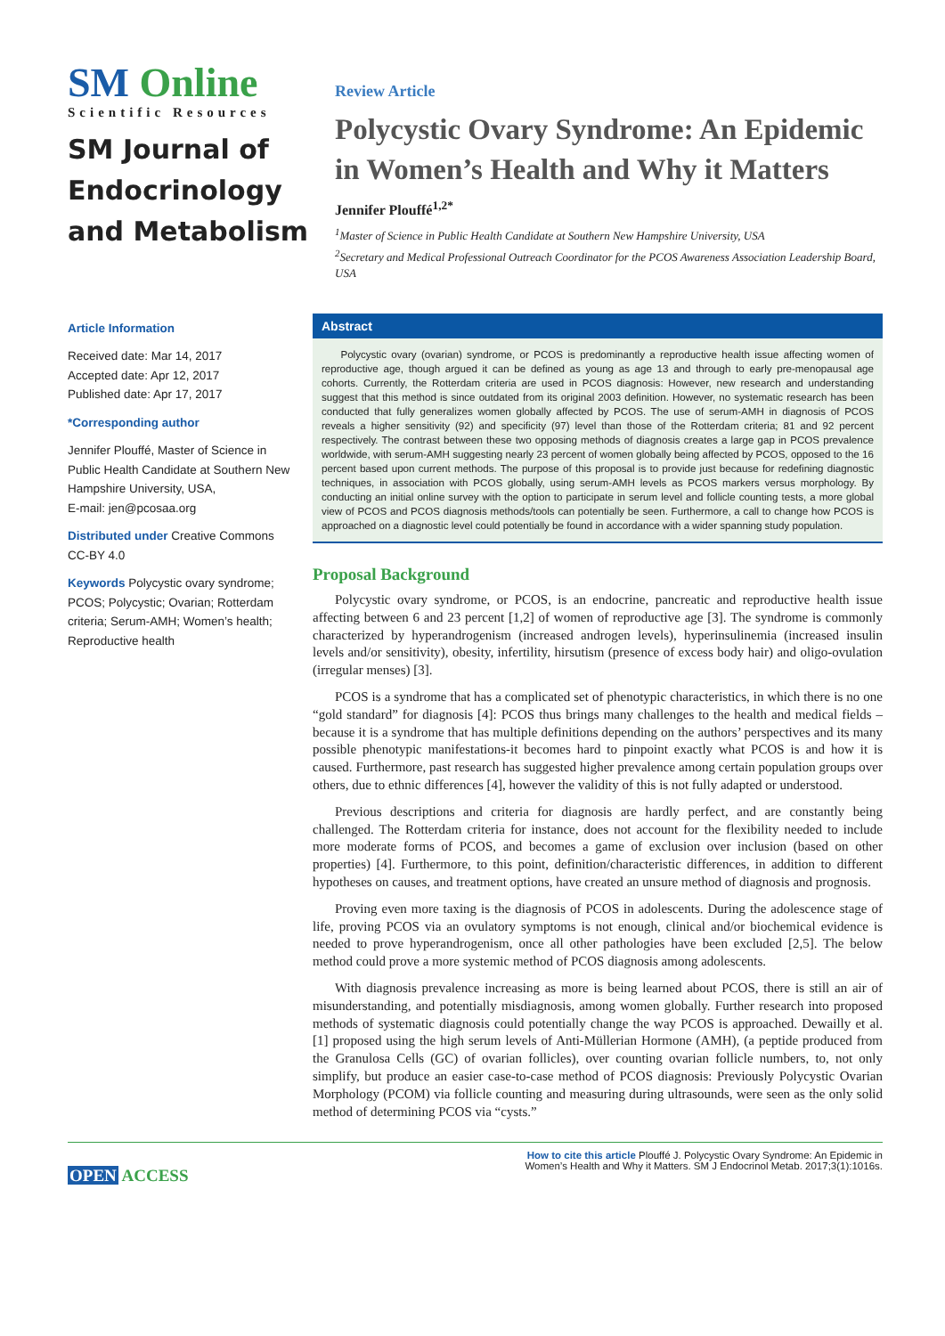SM Online
Scientific Resources
SM Journal of Endocrinology and Metabolism
Review Article
Polycystic Ovary Syndrome: An Epidemic in Women’s Health and Why it Matters
Jennifer Plouffé<sup>1,2*</sup>
<sup>1</sup> Master of Science in Public Health Candidate at Southern New Hampshire University, USA
<sup>2</sup> Secretary and Medical Professional Outreach Coordinator for the PCOS Awareness Association Leadership Board, USA
Article Information
Received date: Mar 14, 2017
Accepted date: Apr 12, 2017
Published date: Apr 17, 2017
*Corresponding author
Jennifer Plouffé, Master of Science in Public Health Candidate at Southern New Hampshire University, USA,
E-mail: jen@pcosaa.org
Distributed under Creative Commons CC-BY 4.0
Keywords Polycystic ovary syndrome; PCOS; Polycystic; Ovarian; Rotterdam criteria; Serum-AMH; Women’s health; Reproductive health
Abstract
Polycystic ovary (ovarian) syndrome, or PCOS is predominantly a reproductive health issue affecting women of reproductive age, though argued it can be defined as young as age 13 and through to early pre-menopausal age cohorts. Currently, the Rotterdam criteria are used in PCOS diagnosis: However, new research and understanding suggest that this method is since outdated from its original 2003 definition. However, no systematic research has been conducted that fully generalizes women globally affected by PCOS. The use of serum-AMH in diagnosis of PCOS reveals a higher sensitivity (92) and specificity (97) level than those of the Rotterdam criteria; 81 and 92 percent respectively. The contrast between these two opposing methods of diagnosis creates a large gap in PCOS prevalence worldwide, with serum-AMH suggesting nearly 23 percent of women globally being affected by PCOS, opposed to the 16 percent based upon current methods. The purpose of this proposal is to provide just because for redefining diagnostic techniques, in association with PCOS globally, using serum-AMH levels as PCOS markers versus morphology. By conducting an initial online survey with the option to participate in serum level and follicle counting tests, a more global view of PCOS and PCOS diagnosis methods/tools can potentially be seen. Furthermore, a call to change how PCOS is approached on a diagnostic level could potentially be found in accordance with a wider spanning study population.
Proposal Background
Polycystic ovary syndrome, or PCOS, is an endocrine, pancreatic and reproductive health issue affecting between 6 and 23 percent [1,2] of women of reproductive age [3]. The syndrome is commonly characterized by hyperandrogenism (increased androgen levels), hyperinsulinemia (increased insulin levels and/or sensitivity), obesity, infertility, hirsutism (presence of excess body hair) and oligo-ovulation (irregular menses) [3].
PCOS is a syndrome that has a complicated set of phenotypic characteristics, in which there is no one “gold standard” for diagnosis [4]: PCOS thus brings many challenges to the health and medical fields – because it is a syndrome that has multiple definitions depending on the authors’ perspectives and its many possible phenotypic manifestations-it becomes hard to pinpoint exactly what PCOS is and how it is caused. Furthermore, past research has suggested higher prevalence among certain population groups over others, due to ethnic differences [4], however the validity of this is not fully adapted or understood.
Previous descriptions and criteria for diagnosis are hardly perfect, and are constantly being challenged. The Rotterdam criteria for instance, does not account for the flexibility needed to include more moderate forms of PCOS, and becomes a game of exclusion over inclusion (based on other properties) [4]. Furthermore, to this point, definition/characteristic differences, in addition to different hypotheses on causes, and treatment options, have created an unsure method of diagnosis and prognosis.
Proving even more taxing is the diagnosis of PCOS in adolescents. During the adolescence stage of life, proving PCOS via an ovulatory symptoms is not enough, clinical and/or biochemical evidence is needed to prove hyperandrogenism, once all other pathologies have been excluded [2,5]. The below method could prove a more systemic method of PCOS diagnosis among adolescents.
With diagnosis prevalence increasing as more is being learned about PCOS, there is still an air of misunderstanding, and potentially misdiagnosis, among women globally. Further research into proposed methods of systematic diagnosis could potentially change the way PCOS is approached. Dewailly et al. [1] proposed using the high serum levels of Anti-Müllerian Hormone (AMH), (a peptide produced from the Granulosa Cells (GC) of ovarian follicles), over counting ovarian follicle numbers, to, not only simplify, but produce an easier case-to-case method of PCOS diagnosis: Previously Polycystic Ovarian Morphology (PCOM) via follicle counting and measuring during ultrasounds, were seen as the only solid method of determining PCOS via “cysts.”
OPEN ACCESS
How to cite this article Plouffé J. Polycystic Ovary Syndrome: An Epidemic in Women’s Health and Why it Matters. SM J Endocrinol Metab. 2017;3(1):1016s.